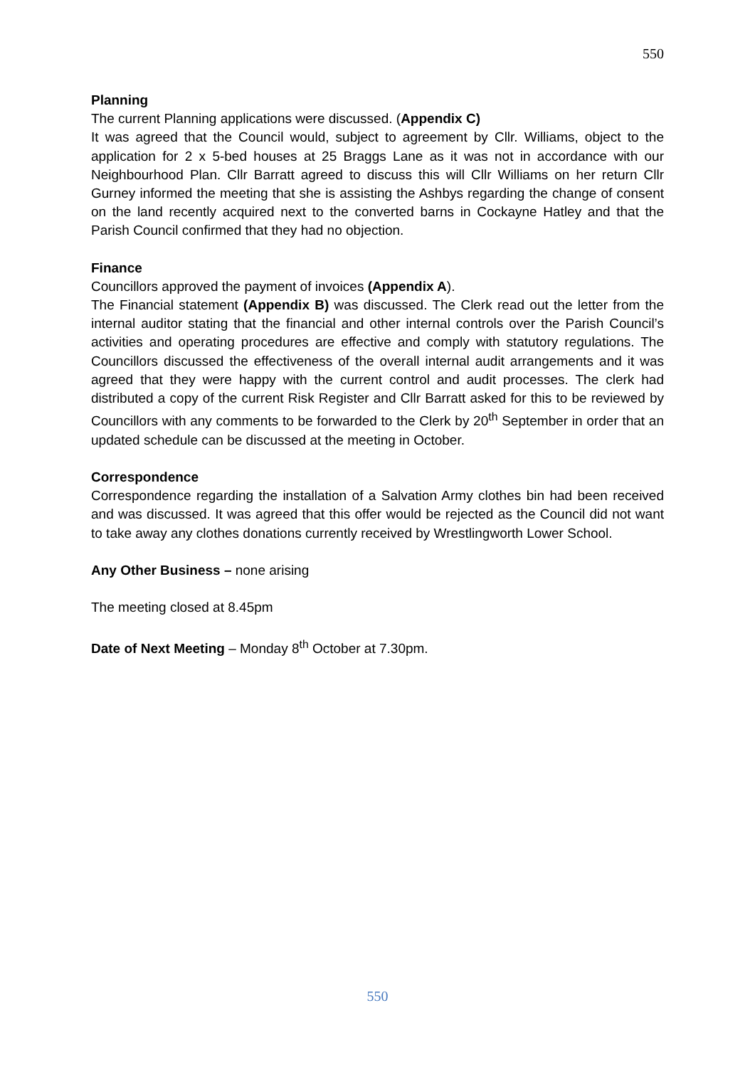550
Planning
The current Planning applications were discussed. (Appendix C)
It was agreed that the Council would, subject to agreement by Cllr. Williams, object to the application for 2 x 5-bed houses at 25 Braggs Lane as it was not in accordance with our Neighbourhood Plan. Cllr Barratt agreed to discuss this will Cllr Williams on her return Cllr Gurney informed the meeting that she is assisting the Ashbys regarding the change of consent on the land recently acquired next to the converted barns in Cockayne Hatley and that the Parish Council confirmed that they had no objection.
Finance
Councillors approved the payment of invoices (Appendix A).
The Financial statement (Appendix B) was discussed. The Clerk read out the letter from the internal auditor stating that the financial and other internal controls over the Parish Council’s activities and operating procedures are effective and comply with statutory regulations. The Councillors discussed the effectiveness of the overall internal audit arrangements and it was agreed that they were happy with the current control and audit processes. The clerk had distributed a copy of the current Risk Register and Cllr Barratt asked for this to be reviewed by Councillors with any comments to be forwarded to the Clerk by 20<sup>th</sup> September in order that an updated schedule can be discussed at the meeting in October.
Correspondence
Correspondence regarding the installation of a Salvation Army clothes bin had been received and was discussed. It was agreed that this offer would be rejected as the Council did not want to take away any clothes donations currently received by Wrestlingworth Lower School.
Any Other Business – none arising
The meeting closed at 8.45pm
Date of Next Meeting – Monday 8<sup>th</sup> October at 7.30pm.
550